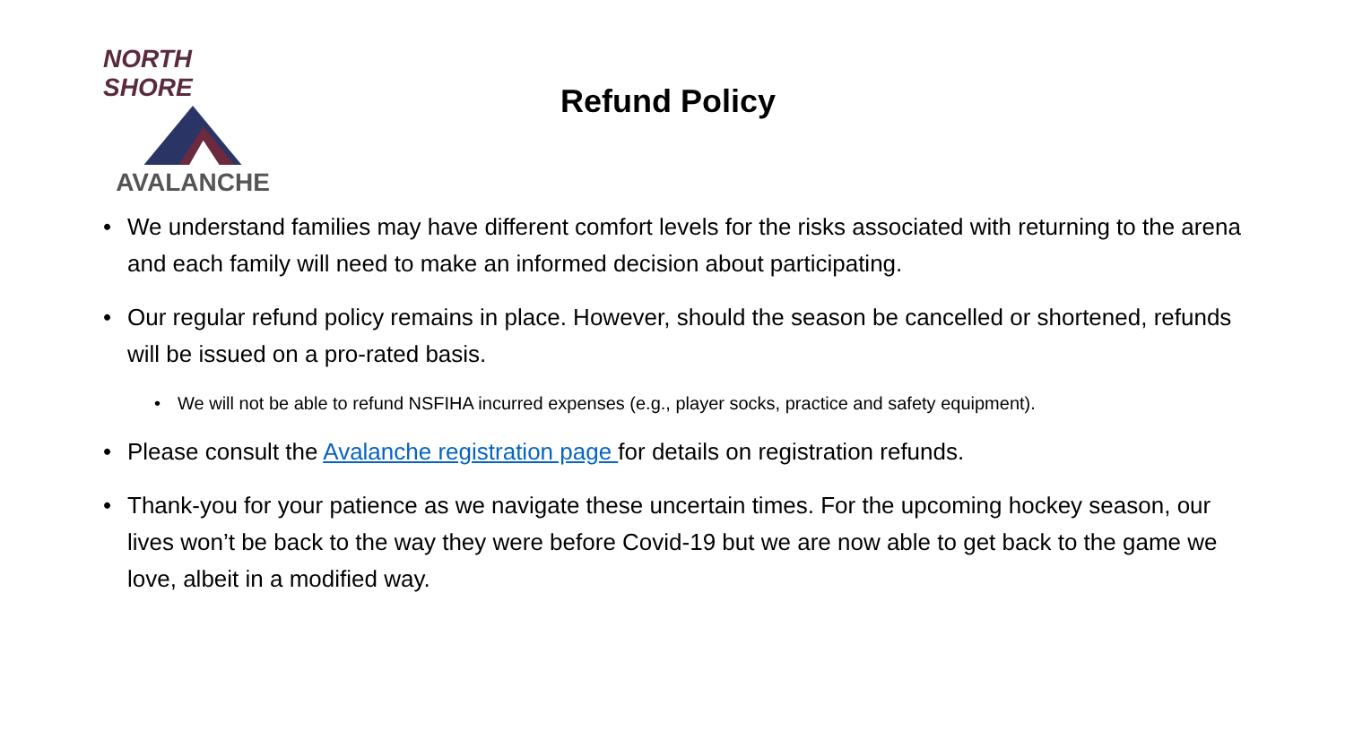NORTH SHORE
AVALANCHE
Refund Policy
• We understand families may have different comfort levels for the risks associated with returning to the arena and each family will need to make an informed decision about participating.
• Our regular refund policy remains in place. However, should the season be cancelled or shortened, refunds will be issued on a pro-rated basis.
• We will not be able to refund NSFIHA incurred expenses (e.g., player socks, practice and safety equipment).
• Please consult the Avalanche registration page for details on registration refunds.
• Thank-you for your patience as we navigate these uncertain times. For the upcoming hockey season, our lives won’t be back to the way they were before Covid-19 but we are now able to get back to the game we love, albeit in a modified way.